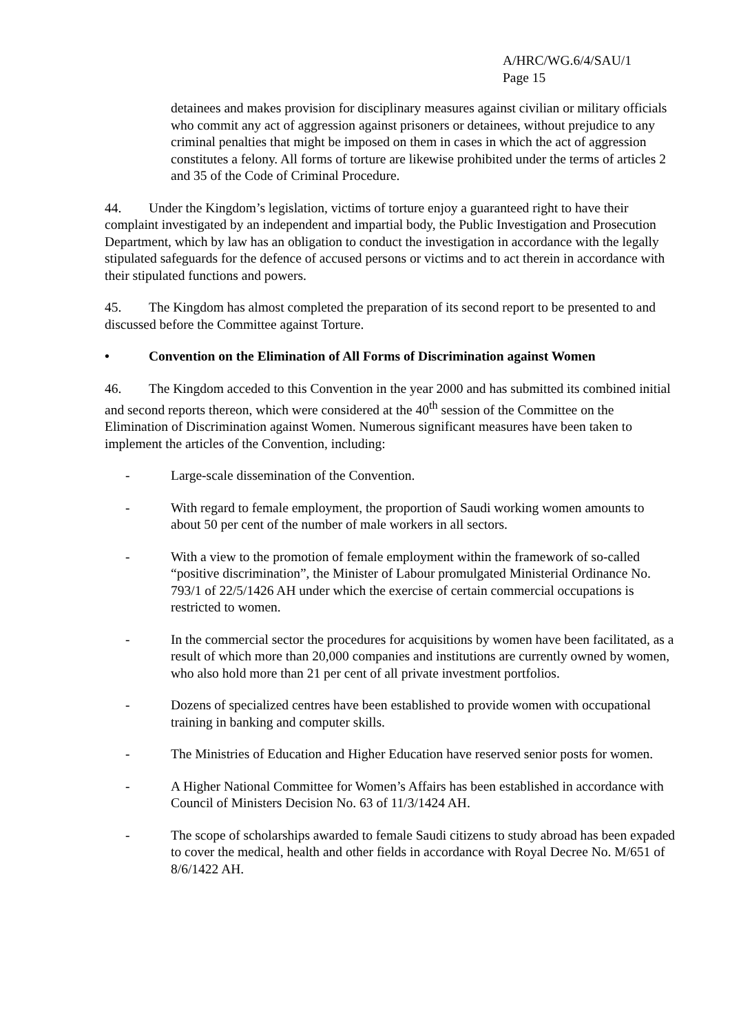A/HRC/WG.6/4/SAU/1
Page 15
detainees and makes provision for disciplinary measures against civilian or military officials who commit any act of aggression against prisoners or detainees, without prejudice to any criminal penalties that might be imposed on them in cases in which the act of aggression constitutes a felony. All forms of torture are likewise prohibited under the terms of articles 2 and 35 of the Code of Criminal Procedure.
44. Under the Kingdom’s legislation, victims of torture enjoy a guaranteed right to have their complaint investigated by an independent and impartial body, the Public Investigation and Prosecution Department, which by law has an obligation to conduct the investigation in accordance with the legally stipulated safeguards for the defence of accused persons or victims and to act therein in accordance with their stipulated functions and powers.
45. The Kingdom has almost completed the preparation of its second report to be presented to and discussed before the Committee against Torture.
• Convention on the Elimination of All Forms of Discrimination against Women
46. The Kingdom acceded to this Convention in the year 2000 and has submitted its combined initial and second reports thereon, which were considered at the 40<sup>th</sup> session of the Committee on the Elimination of Discrimination against Women. Numerous significant measures have been taken to implement the articles of the Convention, including:
- Large-scale dissemination of the Convention.
- With regard to female employment, the proportion of Saudi working women amounts to about 50 per cent of the number of male workers in all sectors.
- With a view to the promotion of female employment within the framework of so-called “positive discrimination”, the Minister of Labour promulgated Ministerial Ordinance No. 793/1 of 22/5/1426 AH under which the exercise of certain commercial occupations is restricted to women.
- In the commercial sector the procedures for acquisitions by women have been facilitated, as a result of which more than 20,000 companies and institutions are currently owned by women, who also hold more than 21 per cent of all private investment portfolios.
- Dozens of specialized centres have been established to provide women with occupational training in banking and computer skills.
- The Ministries of Education and Higher Education have reserved senior posts for women.
- A Higher National Committee for Women’s Affairs has been established in accordance with Council of Ministers Decision No. 63 of 11/3/1424 AH.
- The scope of scholarships awarded to female Saudi citizens to study abroad has been expaded to cover the medical, health and other fields in accordance with Royal Decree No. M/651 of 8/6/1422 AH.